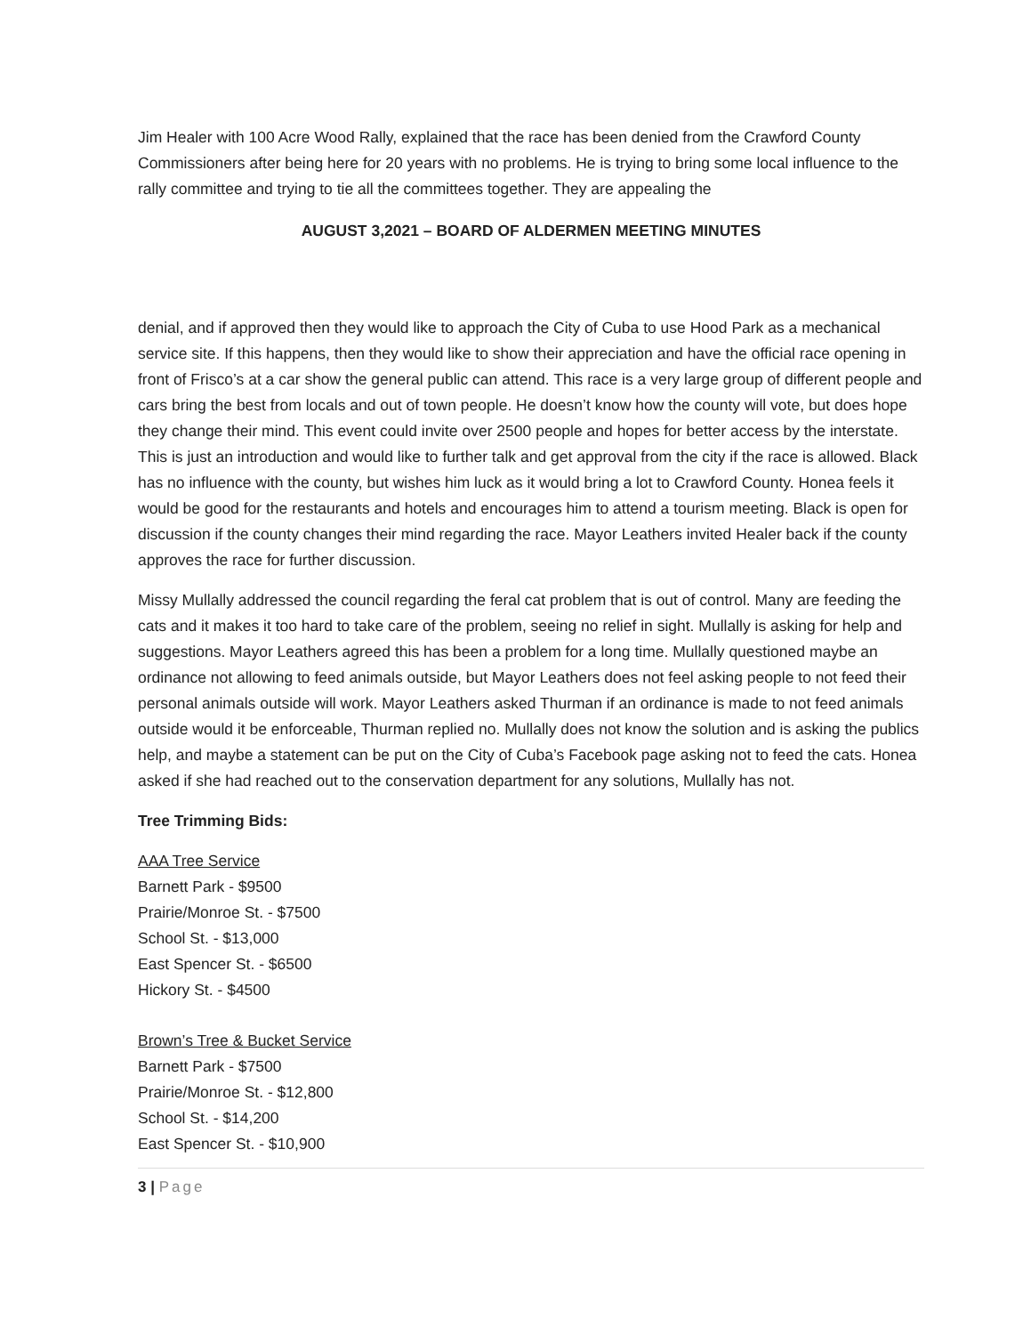Jim Healer with 100 Acre Wood Rally, explained that the race has been denied from the Crawford County Commissioners after being here for 20 years with no problems. He is trying to bring some local influence to the rally committee and trying to tie all the committees together. They are appealing the
AUGUST 3,2021 – BOARD OF ALDERMEN MEETING MINUTES
denial, and if approved then they would like to approach the City of Cuba to use Hood Park as a mechanical service site. If this happens, then they would like to show their appreciation and have the official race opening in front of Frisco’s at a car show the general public can attend. This race is a very large group of different people and cars bring the best from locals and out of town people. He doesn’t know how the county will vote, but does hope they change their mind. This event could invite over 2500 people and hopes for better access by the interstate. This is just an introduction and would like to further talk and get approval from the city if the race is allowed. Black has no influence with the county, but wishes him luck as it would bring a lot to Crawford County. Honea feels it would be good for the restaurants and hotels and encourages him to attend a tourism meeting. Black is open for discussion if the county changes their mind regarding the race. Mayor Leathers invited Healer back if the county approves the race for further discussion.
Missy Mullally addressed the council regarding the feral cat problem that is out of control. Many are feeding the cats and it makes it too hard to take care of the problem, seeing no relief in sight. Mullally is asking for help and suggestions. Mayor Leathers agreed this has been a problem for a long time. Mullally questioned maybe an ordinance not allowing to feed animals outside, but Mayor Leathers does not feel asking people to not feed their personal animals outside will work. Mayor Leathers asked Thurman if an ordinance is made to not feed animals outside would it be enforceable, Thurman replied no. Mullally does not know the solution and is asking the publics help, and maybe a statement can be put on the City of Cuba’s Facebook page asking not to feed the cats. Honea asked if she had reached out to the conservation department for any solutions, Mullally has not.
Tree Trimming Bids:
AAA Tree Service
Barnett Park - $9500
Prairie/Monroe St. - $7500
School St. - $13,000
East Spencer St. - $6500
Hickory St. - $4500
Brown’s Tree & Bucket Service
Barnett Park - $7500
Prairie/Monroe St. - $12,800
School St. - $14,200
East Spencer St. - $10,900
3 | Page